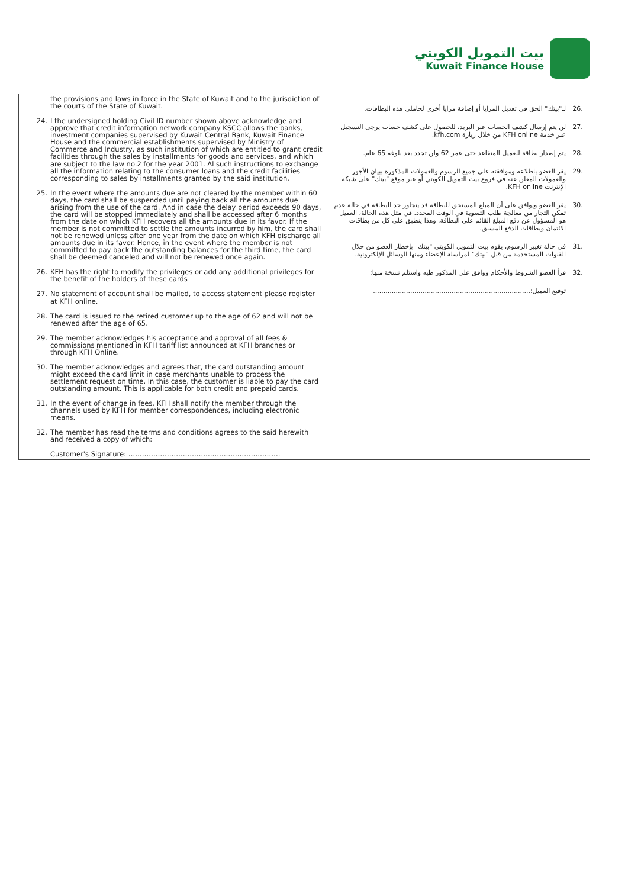بيت التمويل الكويتي
Kuwait Finance House
| the provisions and laws in force in the State of Kuwait and to the jurisdiction of the courts of the State of Kuwait. 24. I the undersigned holding Civil ID number shown above acknowledge and approve that credit information network company KSCC allows the banks, investment companies supervised by Kuwait Central Bank, Kuwait Finance House and the commercial establishments supervised by Ministry of Commerce and Industry, as such institution of which are entitled to grant credit facilities through the sales by installments for goods and services, and which are subject to the law no.2 for the year 2001. Al such instructions to exchange all the information relating to the consumer loans and the credit facilities corresponding to sales by installments granted by the said institution. 25. In the event where the amounts due are not cleared by the member within 60 days, the card shall be suspended until paying back all the amounts due arising from the use of the card. And in case the delay period exceeds 90 days, the card will be stopped immediately and shall be accessed after 6 months from the date on which KFH recovers all the amounts due in its favor. If the member is not committed to settle the amounts incurred by him, the card shall not be renewed unless after one year from the date on which KFH discharge all amounts due in its favor. Hence, in the event where the member is not committed to pay back the outstanding balances for the third time, the card shall be deemed canceled and will not be renewed once again. 26. KFH has the right to modify the privileges or add any additional privileges for the benefit of the holders of these cards 27. No statement of account shall be mailed, to access statement please register at KFH online. 28. The card is issued to the retired customer up to the age of 62 and will not be renewed after the age of 65. 29. The member acknowledges his acceptance and approval of all fees & commissions mentioned in KFH tariff list announced at KFH branches or through KFH Online. 30. The member acknowledges and agrees that, the card outstanding amount might exceed the card limit in case merchants unable to process the settlement request on time. In this case, the customer is liable to pay the card outstanding amount. This is applicable for both credit and prepaid cards. 31. In the event of change in fees, KFH shall notify the member through the channels used by KFH for member correspondences, including electronic means. 32. The member has read the terms and conditions agrees to the said herewith and received a copy of which: Customer's Signature: …………………………………………………………. | .26 لـ"بيتك" الحق في تعديل المزايا أو إضافة مزايا أخرى لحاملي هذه البطاقات. .27 لن يتم إرسال كشف الحساب عبر البريد، للحصول على كشف حساب يرجى التسجيل عبر خدمة KFH online من خلال زيارة kfh.com. .28 يتم إصدار بطاقة للعميل المتقاعد حتى عمر 62 ولن تجدد بعد بلوغه 65 عام. .29 يقر العضو باطلاعه وموافقته على جميع الرسوم والعمولات المذكورة ببيان الأجور والعمولات المعلن عنه في فروع بيت التمويل الكويتي أو عبر موقع "بيتك" على شبكة الإنترنت KFH online. .30 يقر العضو ويوافق على أن المبلغ المستحق للبطاقة قد يتجاوز حد البطاقة في حالة عدم تمكن التجار من معالجة طلب التسوية في الوقت المحدد. في مثل هذه الحالة، العميل هو المسؤول عن دفع المبلغ القائم على البطاقة. وهذا ينطبق على كل من بطاقات الائتمان وبطاقات الدفع المسبق. .31 في حالة تغيير الرسوم، يقوم بيت التمويل الكويتي "بيتك" بإخطار العضو من خلال القنوات المستخدمة من قبل "بيتك" لمراسلة الإعضاء ومنها الوسائل الإلكترونية. .32 قرأ العضو الشروط والأحكام ووافق على المذكور طيه واستلم نسخة منها: توقيع العميل:............................................................................ |